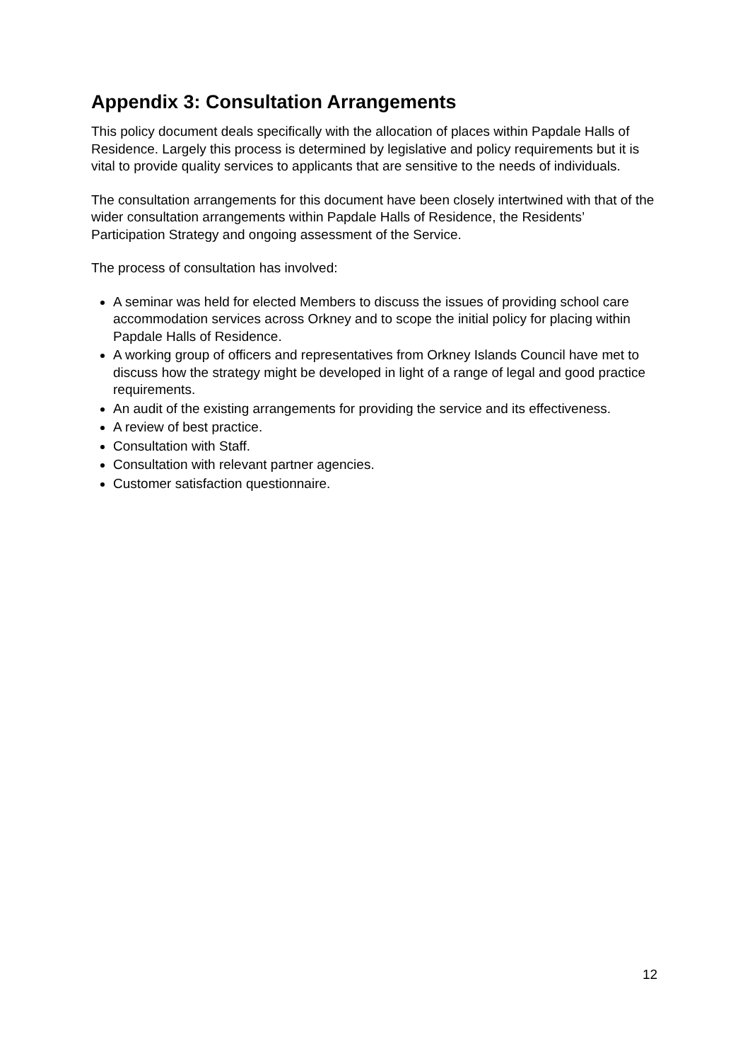Appendix 3: Consultation Arrangements
This policy document deals specifically with the allocation of places within Papdale Halls of Residence. Largely this process is determined by legislative and policy requirements but it is vital to provide quality services to applicants that are sensitive to the needs of individuals.
The consultation arrangements for this document have been closely intertwined with that of the wider consultation arrangements within Papdale Halls of Residence, the Residents’ Participation Strategy and ongoing assessment of the Service.
The process of consultation has involved:
A seminar was held for elected Members to discuss the issues of providing school care accommodation services across Orkney and to scope the initial policy for placing within Papdale Halls of Residence.
A working group of officers and representatives from Orkney Islands Council have met to discuss how the strategy might be developed in light of a range of legal and good practice requirements.
An audit of the existing arrangements for providing the service and its effectiveness.
A review of best practice.
Consultation with Staff.
Consultation with relevant partner agencies.
Customer satisfaction questionnaire.
12